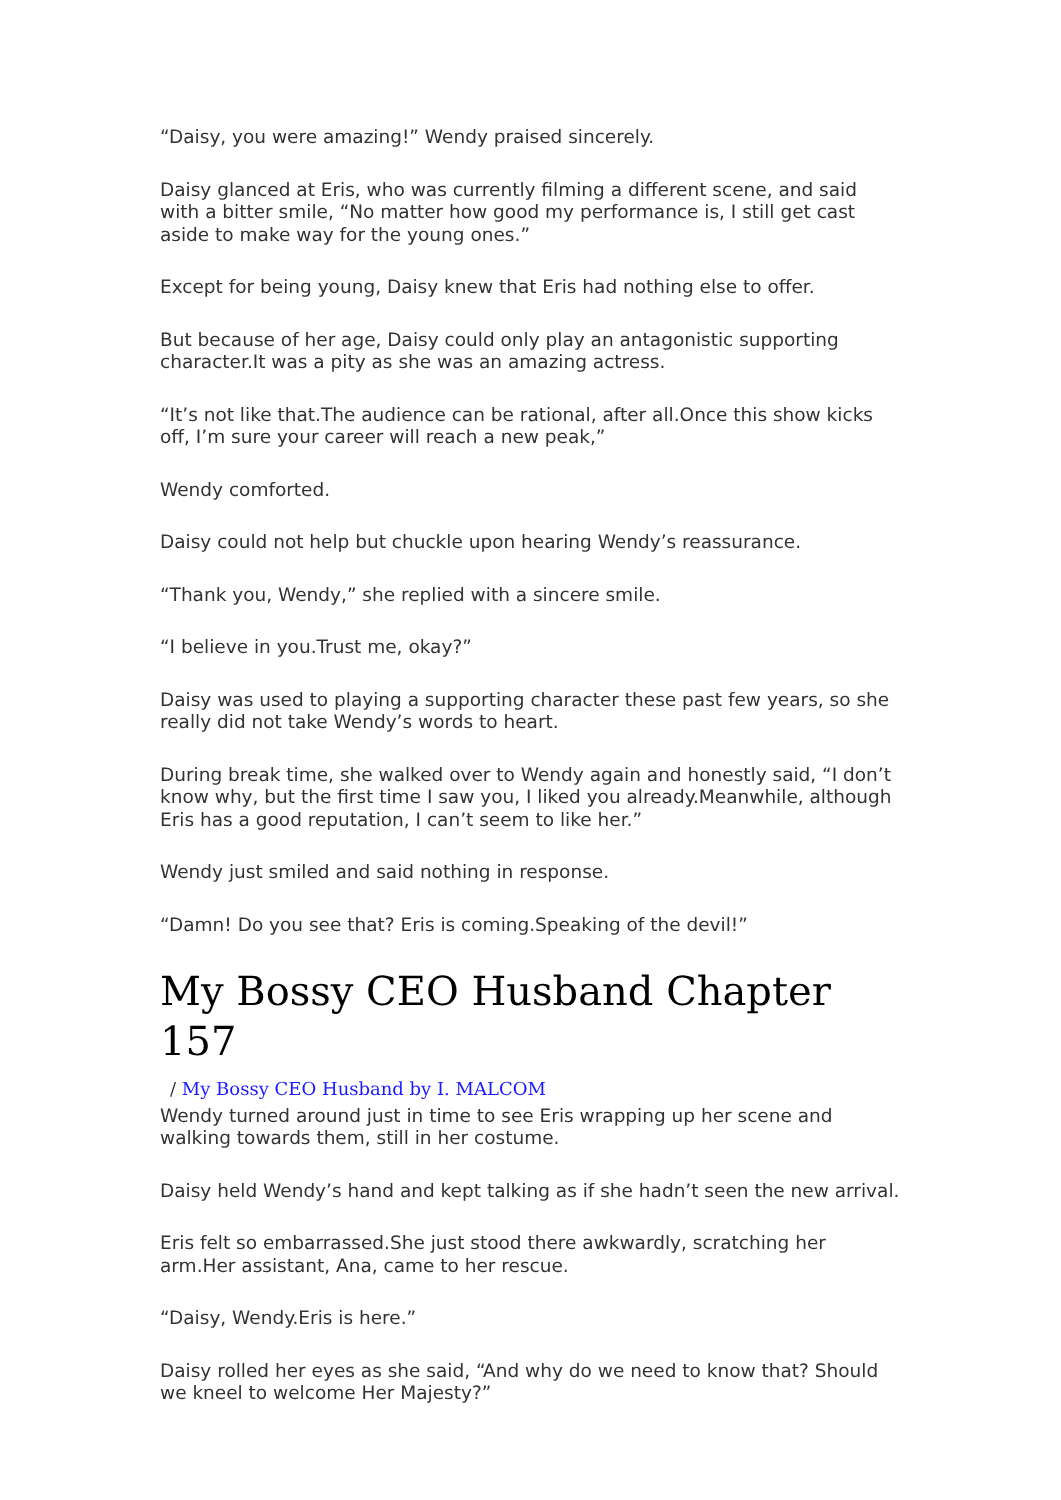“Daisy, you were amazing!” Wendy praised sincerely.
Daisy glanced at Eris, who was currently filming a different scene, and said with a bitter smile, “No matter how good my performance is, I still get cast aside to make way for the young ones.”
Except for being young, Daisy knew that Eris had nothing else to offer.
But because of her age, Daisy could only play an antagonistic supporting character.It was a pity as she was an amazing actress.
“It’s not like that.The audience can be rational, after all.Once this show kicks off, I’m sure your career will reach a new peak,”
Wendy comforted.
Daisy could not help but chuckle upon hearing Wendy’s reassurance.
“Thank you, Wendy,” she replied with a sincere smile.
“I believe in you.Trust me, okay?”
Daisy was used to playing a supporting character these past few years, so she really did not take Wendy’s words to heart.
During break time, she walked over to Wendy again and honestly said, “I don’t know why, but the first time I saw you, I liked you already.Meanwhile, although Eris has a good reputation, I can’t seem to like her.”
Wendy just smiled and said nothing in response.
“Damn! Do you see that? Eris is coming.Speaking of the devil!”
My Bossy CEO Husband Chapter 157
/ My Bossy CEO Husband by I. MALCOM
Wendy turned around just in time to see Eris wrapping up her scene and walking towards them, still in her costume.
Daisy held Wendy’s hand and kept talking as if she hadn’t seen the new arrival.
Eris felt so embarrassed.She just stood there awkwardly, scratching her arm.Her assistant, Ana, came to her rescue.
“Daisy, Wendy.Eris is here.”
Daisy rolled her eyes as she said, “And why do we need to know that? Should we kneel to welcome Her Majesty?”